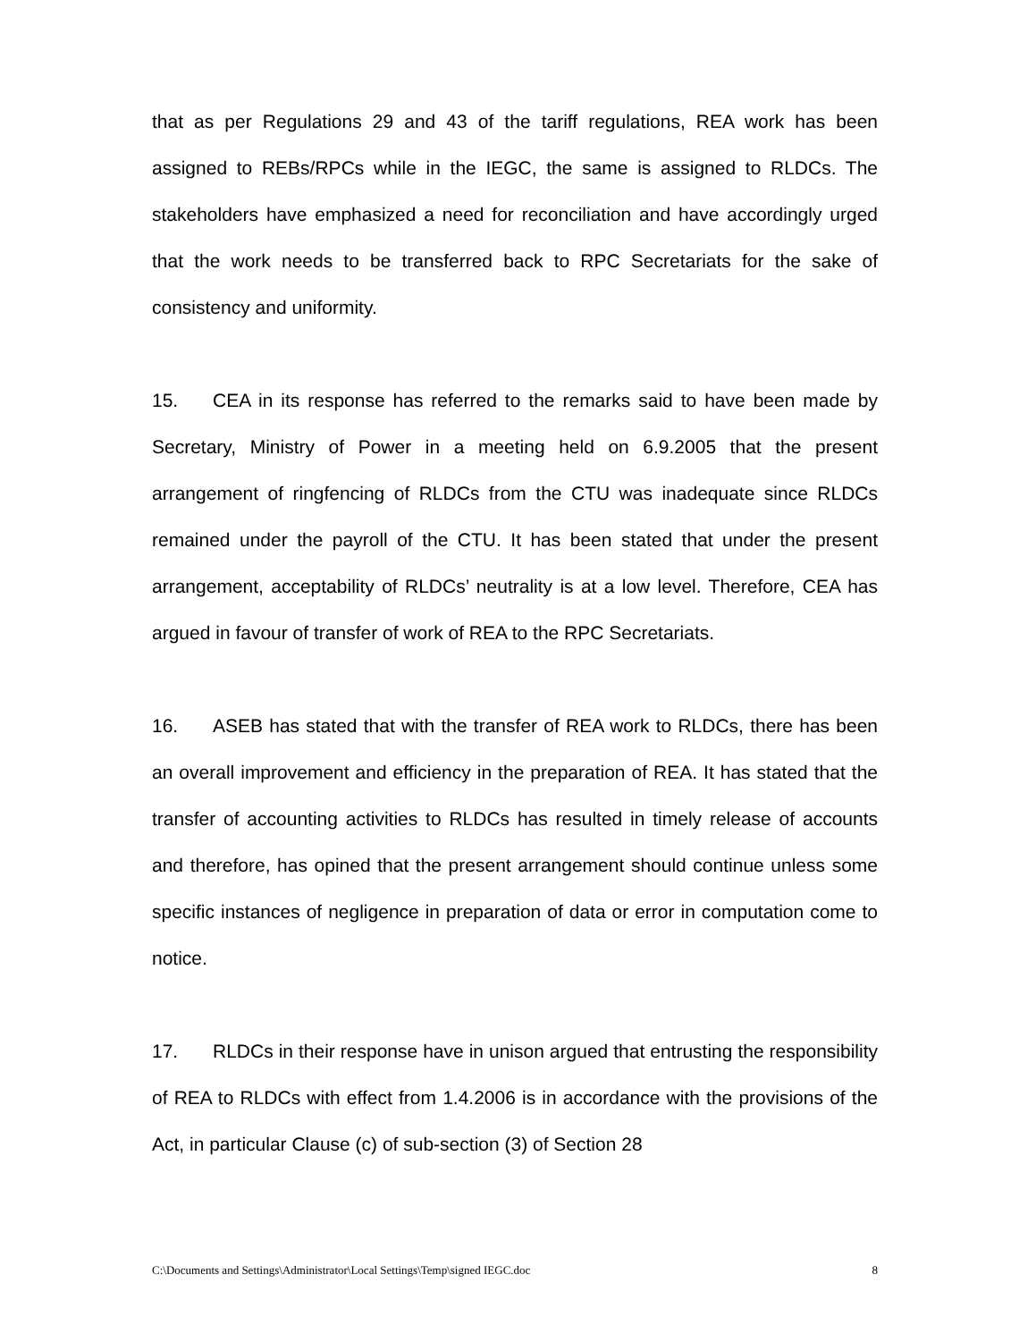that as per Regulations 29 and 43 of the tariff regulations, REA work has been assigned to REBs/RPCs while in the IEGC, the same is assigned to RLDCs. The stakeholders have emphasized a need for reconciliation and have accordingly urged that the work needs to be transferred back to RPC Secretariats for the sake of consistency and uniformity.
15. CEA in its response has referred to the remarks said to have been made by Secretary, Ministry of Power in a meeting held on 6.9.2005 that the present arrangement of ringfencing of RLDCs from the CTU was inadequate since RLDCs remained under the payroll of the CTU. It has been stated that under the present arrangement, acceptability of RLDCs’ neutrality is at a low level. Therefore, CEA has argued in favour of transfer of work of REA to the RPC Secretariats.
16. ASEB has stated that with the transfer of REA work to RLDCs, there has been an overall improvement and efficiency in the preparation of REA. It has stated that the transfer of accounting activities to RLDCs has resulted in timely release of accounts and therefore, has opined that the present arrangement should continue unless some specific instances of negligence in preparation of data or error in computation come to notice.
17. RLDCs in their response have in unison argued that entrusting the responsibility of REA to RLDCs with effect from 1.4.2006 is in accordance with the provisions of the Act, in particular Clause (c) of sub-section (3) of Section 28
C:\Documents and Settings\Administrator\Local Settings\Temp\signed IEGC.doc 8